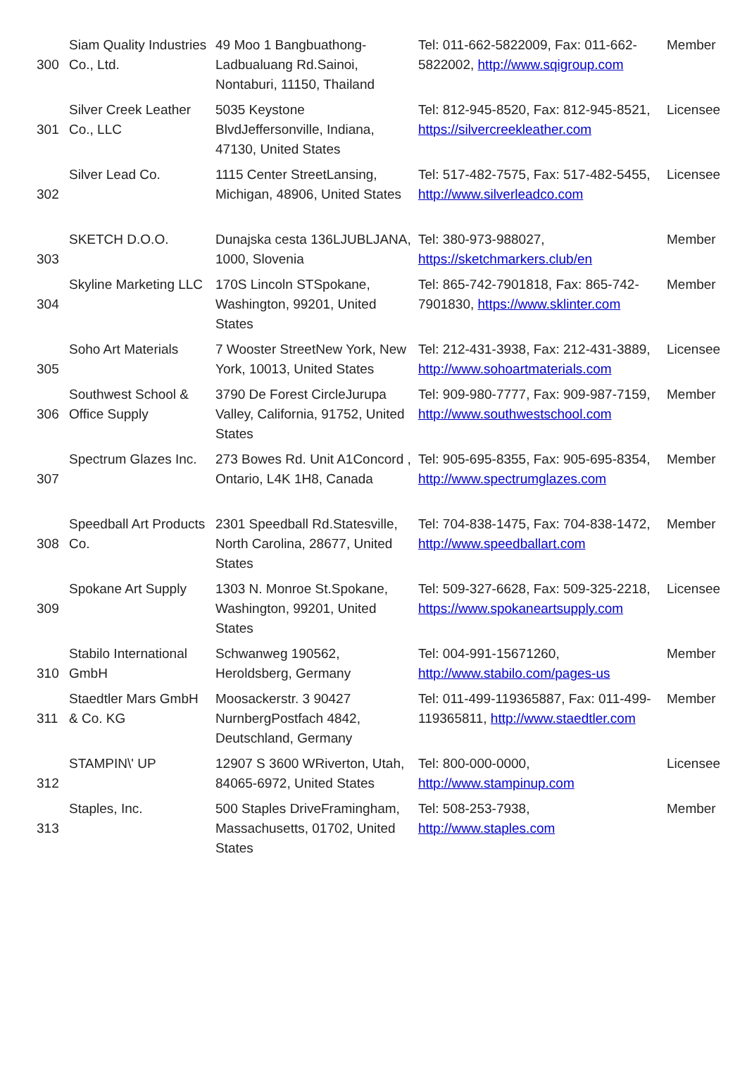| 300 | Siam Quality Industries Co., Ltd. | 49 Moo 1 Bangbuathong-Ladbualuang Rd.Sainoi, Nontaburi, 11150, Thailand | Tel: 011-662-5822009, Fax: 011-662-5822002, http://www.sqigroup.com | Member |
| 301 | Silver Creek Leather Co., LLC | 5035 Keystone BlvdJeffersonville, Indiana, 47130, United States | Tel: 812-945-8520, Fax: 812-945-8521, https://silvercreekleather.com | Licensee |
| 302 | Silver Lead Co. | 1115 Center StreetLansing, Michigan, 48906, United States | Tel: 517-482-7575, Fax: 517-482-5455, http://www.silverleadco.com | Licensee |
| 303 | SKETCH D.O.O. | Dunajska cesta 136LJUBLJANA, 1000, Slovenia | Tel: 380-973-988027, https://sketchmarkers.club/en | Member |
| 304 | Skyline Marketing LLC | 170S Lincoln STSpokane, Washington, 99201, United States | Tel: 865-742-7901818, Fax: 865-742-7901830, https://www.sklinter.com | Member |
| 305 | Soho Art Materials | 7 Wooster StreetNew York, New York, 10013, United States | Tel: 212-431-3938, Fax: 212-431-3889, http://www.sohoartmaterials.com | Licensee |
| 306 | Southwest School & Office Supply | 3790 De Forest CircleJurupa Valley, California, 91752, United States | Tel: 909-980-7777, Fax: 909-987-7159, http://www.southwestschool.com | Member |
| 307 | Spectrum Glazes Inc. | 273 Bowes Rd. Unit A1Concord , Ontario, L4K 1H8, Canada | Tel: 905-695-8355, Fax: 905-695-8354, http://www.spectrumglazes.com | Member |
| 308 | Speedball Art Products Co. | 2301 Speedball Rd.Statesville, North Carolina, 28677, United States | Tel: 704-838-1475, Fax: 704-838-1472, http://www.speedballart.com | Member |
| 309 | Spokane Art Supply | 1303 N. Monroe St.Spokane, Washington, 99201, United States | Tel: 509-327-6628, Fax: 509-325-2218, https://www.spokaneartsupply.com | Licensee |
| 310 | Stabilo International GmbH | Schwanweg 190562, Heroldsberg, Germany | Tel: 004-991-15671260, http://www.stabilo.com/pages-us | Member |
| 311 | Staedtler Mars GmbH & Co. KG | Moosackerstr. 3 90427 NurnbergPostfach 4842, Deutschland, Germany | Tel: 011-499-119365887, Fax: 011-499-119365811, http://www.staedtler.com | Member |
| 312 | STAMPIN\' UP | 12907 S 3600 WRiverton, Utah, 84065-6972, United States | Tel: 800-000-0000, http://www.stampinup.com | Licensee |
| 313 | Staples, Inc. | 500 Staples DriveFramingham, Massachusetts, 01702, United States | Tel: 508-253-7938, http://www.staples.com | Member |